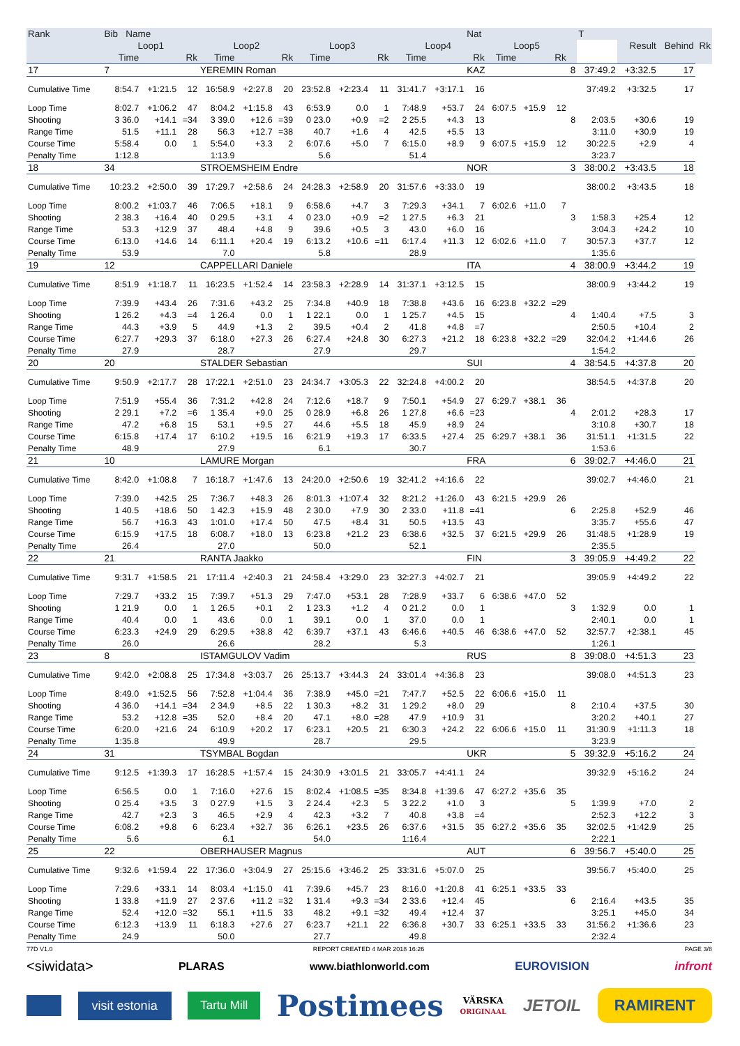| Rank | Bib Name | | | | | | | | | | | Nat | | | | | T | Result | Behind | Rk |
| --- | --- | --- | --- | --- | --- | --- | --- | --- | --- | --- | --- | --- | --- | --- | --- | --- | --- | --- | --- | --- |
| | Loop1 | | | Loop2 | | | Loop3 | | | Loop4 | | | Loop5 | | | | | | | |
| | Time | | Rk | Time | | Rk | Time | | Rk | Time | | Rk | Time | | Rk | | | | | |
| 17 | 7 | | | YEREMIN Roman | | | | | | | | KAZ | | | | 8 | 37:49.2 | +3:32.5 | 17 | |
| Cumulative Time | 8:54.7 | +1:21.5 | 12 | 16:58.9 | +2:27.8 | 20 | 23:52.8 | +2:23.4 | 11 | 31:41.7 | +3:17.1 | 16 | | | | | 37:49.2 | +3:32.5 | 17 | |
| Loop Time | 8:02.7 | +1:06.2 | 47 | 8:04.2 | +1:15.8 | 43 | 6:53.9 | 0.0 | 1 | 7:48.9 | +53.7 | 24 | 6:07.5 | +15.9 | 12 | | | | | |
| Shooting | 3 36.0 | +14.1 | =34 | 3 39.0 | +12.6 | =39 | 0 23.0 | +0.9 | =2 | 2 25.5 | +4.3 | 13 | | | | 8 | 2:03.5 | +30.6 | 19 | |
| Range Time | 51.5 | +11.1 | 28 | 56.3 | +12.7 | =38 | 40.7 | +1.6 | 4 | 42.5 | +5.5 | 13 | | | | | 3:11.0 | +30.9 | 19 | |
| Course Time | 5:58.4 | 0.0 | 1 | 5:54.0 | +3.3 | 2 | 6:07.6 | +5.0 | 7 | 6:15.0 | +8.9 | 9 | 6:07.5 | +15.9 | 12 | | 30:22.5 | +2.9 | 4 | |
| Penalty Time | 1:12.8 | | | 1:13.9 | | | 5.6 | | | 51.4 | | | | | | | 3:23.7 | | | |
| 18 | 34 | | | STROEMSHEIM Endre | | | | | | | | NOR | | | | 3 | 38:00.2 | +3:43.5 | 18 | |
| Cumulative Time | 10:23.2 | +2:50.0 | 39 | 17:29.7 | +2:58.6 | 24 | 24:28.3 | +2:58.9 | 20 | 31:57.6 | +3:33.0 | 19 | | | | | 38:00.2 | +3:43.5 | 18 | |
| Loop Time | 8:00.2 | +1:03.7 | 46 | 7:06.5 | +18.1 | 9 | 6:58.6 | +4.7 | 3 | 7:29.3 | +34.1 | 7 | 6:02.6 | +11.0 | 7 | | | | | |
| Shooting | 2 38.3 | +16.4 | 40 | 0 29.5 | +3.1 | 4 | 0 23.0 | +0.9 | =2 | 1 27.5 | +6.3 | 21 | | | | 3 | 1:58.3 | +25.4 | 12 | |
| Range Time | 53.3 | +12.9 | 37 | 48.4 | +4.8 | 9 | 39.6 | +0.5 | 3 | 43.0 | +6.0 | 16 | | | | | 3:04.3 | +24.2 | 10 | |
| Course Time | 6:13.0 | +14.6 | 14 | 6:11.1 | +20.4 | 19 | 6:13.2 | +10.6 | =11 | 6:17.4 | +11.3 | 12 | 6:02.6 | +11.0 | 7 | | 30:57.3 | +37.7 | 12 | |
| Penalty Time | 53.9 | | | 7.0 | | | 5.8 | | | 28.9 | | | | | | | 1:35.6 | | | |
| 19 | 12 | | | CAPPELLARI Daniele | | | | | | | | ITA | | | | 4 | 38:00.9 | +3:44.2 | 19 | |
| Cumulative Time | 8:51.9 | +1:18.7 | 11 | 16:23.5 | +1:52.4 | 14 | 23:58.3 | +2:28.9 | 14 | 31:37.1 | +3:12.5 | 15 | | | | | 38:00.9 | +3:44.2 | 19 | |
| Loop Time | 7:39.9 | +43.4 | 26 | 7:31.6 | +43.2 | 25 | 7:34.8 | +40.9 | 18 | 7:38.8 | +43.6 | 16 | 6:23.8 | +32.2 | =29 | | | | | |
| Shooting | 1 26.2 | +4.3 | =4 | 1 26.4 | 0.0 | 1 | 1 22.1 | 0.0 | 1 | 1 25.7 | +4.5 | 15 | | | | 4 | 1:40.4 | +7.5 | 3 | |
| Range Time | 44.3 | +3.9 | 5 | 44.9 | +1.3 | 2 | 39.5 | +0.4 | 2 | 41.8 | +4.8 | =7 | | | | | 2:50.5 | +10.4 | 2 | |
| Course Time | 6:27.7 | +29.3 | 37 | 6:18.0 | +27.3 | 26 | 6:27.4 | +24.8 | 30 | 6:27.3 | +21.2 | 18 | 6:23.8 | +32.2 | =29 | | 32:04.2 | +1:44.6 | 26 | |
| Penalty Time | 27.9 | | | 28.7 | | | 27.9 | | | 29.7 | | | | | | | 1:54.2 | | | |
| 20 | 20 | | | STALDER Sebastian | | | | | | | | SUI | | | | 4 | 38:54.5 | +4:37.8 | 20 | |
| Cumulative Time | 9:50.9 | +2:17.7 | 28 | 17:22.1 | +2:51.0 | 23 | 24:34.7 | +3:05.3 | 22 | 32:24.8 | +4:00.2 | 20 | | | | | 38:54.5 | +4:37.8 | 20 | |
| Loop Time | 7:51.9 | +55.4 | 36 | 7:31.2 | +42.8 | 24 | 7:12.6 | +18.7 | 9 | 7:50.1 | +54.9 | 27 | 6:29.7 | +38.1 | 36 | | | | | |
| Shooting | 2 29.1 | +7.2 | =6 | 1 35.4 | +9.0 | 25 | 0 28.9 | +6.8 | 26 | 1 27.8 | +6.6 | =23 | | | | 4 | 2:01.2 | +28.3 | 17 | |
| Range Time | 47.2 | +6.8 | 15 | 53.1 | +9.5 | 27 | 44.6 | +5.5 | 18 | 45.9 | +8.9 | 24 | | | | | 3:10.8 | +30.7 | 18 | |
| Course Time | 6:15.8 | +17.4 | 17 | 6:10.2 | +19.5 | 16 | 6:21.9 | +19.3 | 17 | 6:33.5 | +27.4 | 25 | 6:29.7 | +38.1 | 36 | | 31:51.1 | +1:31.5 | 22 | |
| Penalty Time | 48.9 | | | 27.9 | | | 6.1 | | | 30.7 | | | | | | | 1:53.6 | | | |
| 21 | 10 | | | LAMURE Morgan | | | | | | | | FRA | | | | 6 | 39:02.7 | +4:46.0 | 21 | |
| Cumulative Time | 8:42.0 | +1:08.8 | 7 | 16:18.7 | +1:47.6 | 13 | 24:20.0 | +2:50.6 | 19 | 32:41.2 | +4:16.6 | 22 | | | | | 39:02.7 | +4:46.0 | 21 | |
| Loop Time | 7:39.0 | +42.5 | 25 | 7:36.7 | +48.3 | 26 | 8:01.3 | +1:07.4 | 32 | 8:21.2 | +1:26.0 | 43 | 6:21.5 | +29.9 | 26 | | | | | |
| Shooting | 1 40.5 | +18.6 | 50 | 1 42.3 | +15.9 | 48 | 2 30.0 | +7.9 | 30 | 2 33.0 | +11.8 | =41 | | | | 6 | 2:25.8 | +52.9 | 46 | |
| Range Time | 56.7 | +16.3 | 43 | 1:01.0 | +17.4 | 50 | 47.5 | +8.4 | 31 | 50.5 | +13.5 | 43 | | | | | 3:35.7 | +55.6 | 47 | |
| Course Time | 6:15.9 | +17.5 | 18 | 6:08.7 | +18.0 | 13 | 6:23.8 | +21.2 | 23 | 6:38.6 | +32.5 | 37 | 6:21.5 | +29.9 | 26 | | 31:48.5 | +1:28.9 | 19 | |
| Penalty Time | 26.4 | | | 27.0 | | | 50.0 | | | 52.1 | | | | | | | 2:35.5 | | | |
| 22 | 21 | | | RANTA Jaakko | | | | | | | | FIN | | | | 3 | 39:05.9 | +4:49.2 | 22 | |
| Cumulative Time | 9:31.7 | +1:58.5 | 21 | 17:11.4 | +2:40.3 | 21 | 24:58.4 | +3:29.0 | 23 | 32:27.3 | +4:02.7 | 21 | | | | | 39:05.9 | +4:49.2 | 22 | |
| Loop Time | 7:29.7 | +33.2 | 15 | 7:39.7 | +51.3 | 29 | 7:47.0 | +53.1 | 28 | 7:28.9 | +33.7 | 6 | 6:38.6 | +47.0 | 52 | | | | | |
| Shooting | 1 21.9 | 0.0 | 1 | 1 26.5 | +0.1 | 2 | 1 23.3 | +1.2 | 4 | 0 21.2 | 0.0 | 1 | | | | 3 | 1:32.9 | 0.0 | 1 | |
| Range Time | 40.4 | 0.0 | 1 | 43.6 | 0.0 | 1 | 39.1 | 0.0 | 1 | 37.0 | 0.0 | 1 | | | | | 2:40.1 | 0.0 | 1 | |
| Course Time | 6:23.3 | +24.9 | 29 | 6:29.5 | +38.8 | 42 | 6:39.7 | +37.1 | 43 | 6:46.6 | +40.5 | 46 | 6:38.6 | +47.0 | 52 | | 32:57.7 | +2:38.1 | 45 | |
| Penalty Time | 26.0 | | | 26.6 | | | 28.2 | | | 5.3 | | | | | | | 1:26.1 | | | |
| 23 | 8 | | | ISTAMGULOV Vadim | | | | | | | | RUS | | | | 8 | 39:08.0 | +4:51.3 | 23 | |
| Cumulative Time | 9:42.0 | +2:08.8 | 25 | 17:34.8 | +3:03.7 | 26 | 25:13.7 | +3:44.3 | 24 | 33:01.4 | +4:36.8 | 23 | | | | | 39:08.0 | +4:51.3 | 23 | |
| Loop Time | 8:49.0 | +1:52.5 | 56 | 7:52.8 | +1:04.4 | 36 | 7:38.9 | +45.0 | =21 | 7:47.7 | +52.5 | 22 | 6:06.6 | +15.0 | 11 | | | | | |
| Shooting | 4 36.0 | +14.1 | =34 | 2 34.9 | +8.5 | 22 | 1 30.3 | +8.2 | 31 | 1 29.2 | +8.0 | 29 | | | | 8 | 2:10.4 | +37.5 | 30 | |
| Range Time | 53.2 | +12.8 | =35 | 52.0 | +8.4 | 20 | 47.1 | +8.0 | =28 | 47.9 | +10.9 | 31 | | | | | 3:20.2 | +40.1 | 27 | |
| Course Time | 6:20.0 | +21.6 | 24 | 6:10.9 | +20.2 | 17 | 6:23.1 | +20.5 | 21 | 6:30.3 | +24.2 | 22 | 6:06.6 | +15.0 | 11 | | 31:30.9 | +1:11.3 | 18 | |
| Penalty Time | 1:35.8 | | | 49.9 | | | 28.7 | | | 29.5 | | | | | | | 3:23.9 | | | |
| 24 | 31 | | | TSYMBAL Bogdan | | | | | | | | UKR | | | | 5 | 39:32.9 | +5:16.2 | 24 | |
| Cumulative Time | 9:12.5 | +1:39.3 | 17 | 16:28.5 | +1:57.4 | 15 | 24:30.9 | +3:01.5 | 21 | 33:05.7 | +4:41.1 | 24 | | | | | 39:32.9 | +5:16.2 | 24 | |
| Loop Time | 6:56.5 | 0.0 | 1 | 7:16.0 | +27.6 | 15 | 8:02.4 | +1:08.5 | =35 | 8:34.8 | +1:39.6 | 47 | 6:27.2 | +35.6 | 35 | | | | | |
| Shooting | 0 25.4 | +3.5 | 3 | 0 27.9 | +1.5 | 3 | 2 24.4 | +2.3 | 5 | 3 22.2 | +1.0 | 3 | | | | 5 | 1:39.9 | +7.0 | 2 | |
| Range Time | 42.7 | +2.3 | 3 | 46.5 | +2.9 | 4 | 42.3 | +3.2 | 7 | 40.8 | +3.8 | =4 | | | | | 2:52.3 | +12.2 | 3 | |
| Course Time | 6:08.2 | +9.8 | 6 | 6:23.4 | +32.7 | 36 | 6:26.1 | +23.5 | 26 | 6:37.6 | +31.5 | 35 | 6:27.2 | +35.6 | 35 | | 32:02.5 | +1:42.9 | 25 | |
| Penalty Time | 5.6 | | | 6.1 | | | 54.0 | | | 1:16.4 | | | | | | | 2:22.1 | | | |
| 25 | 22 | | | OBERHAUSER Magnus | | | | | | | | AUT | | | | 6 | 39:56.7 | +5:40.0 | 25 | |
| Cumulative Time | 9:32.6 | +1:59.4 | 22 | 17:36.0 | +3:04.9 | 27 | 25:15.6 | +3:46.2 | 25 | 33:31.6 | +5:07.0 | 25 | | | | | 39:56.7 | +5:40.0 | 25 | |
| Loop Time | 7:29.6 | +33.1 | 14 | 8:03.4 | +1:15.0 | 41 | 7:39.6 | +45.7 | 23 | 8:16.0 | +1:20.8 | 41 | 6:25.1 | +33.5 | 33 | | | | | |
| Shooting | 1 33.8 | +11.9 | 27 | 2 37.6 | +11.2 | =32 | 1 31.4 | +9.3 | =34 | 2 33.6 | +12.4 | 45 | | | | 6 | 2:16.4 | +43.5 | 35 | |
| Range Time | 52.4 | +12.0 | =32 | 55.1 | +11.5 | 33 | 48.2 | +9.1 | =32 | 49.4 | +12.4 | 37 | | | | | 3:25.1 | +45.0 | 34 | |
| Course Time | 6:12.3 | +13.9 | 11 | 6:18.3 | +27.6 | 27 | 6:23.7 | +21.1 | 22 | 6:36.8 | +30.7 | 33 | 6:25.1 | +33.5 | 33 | | 31:56.2 | +1:36.6 | 23 | |
| Penalty Time | 24.9 | | | 50.0 | | | 27.7 | | | 49.8 | | | | | | | 2:32.4 | | | |
77D V1.0 REPORT CREATED 4 MAR 2018 16:26 PAGE 3/8
<siwidata> PLARAS www.biathlonworld.com EUROVISION infront
visit estonia Tartu Mill Postimees VÄRSKA
ORIGINAAL JETOIL RAMIRENT